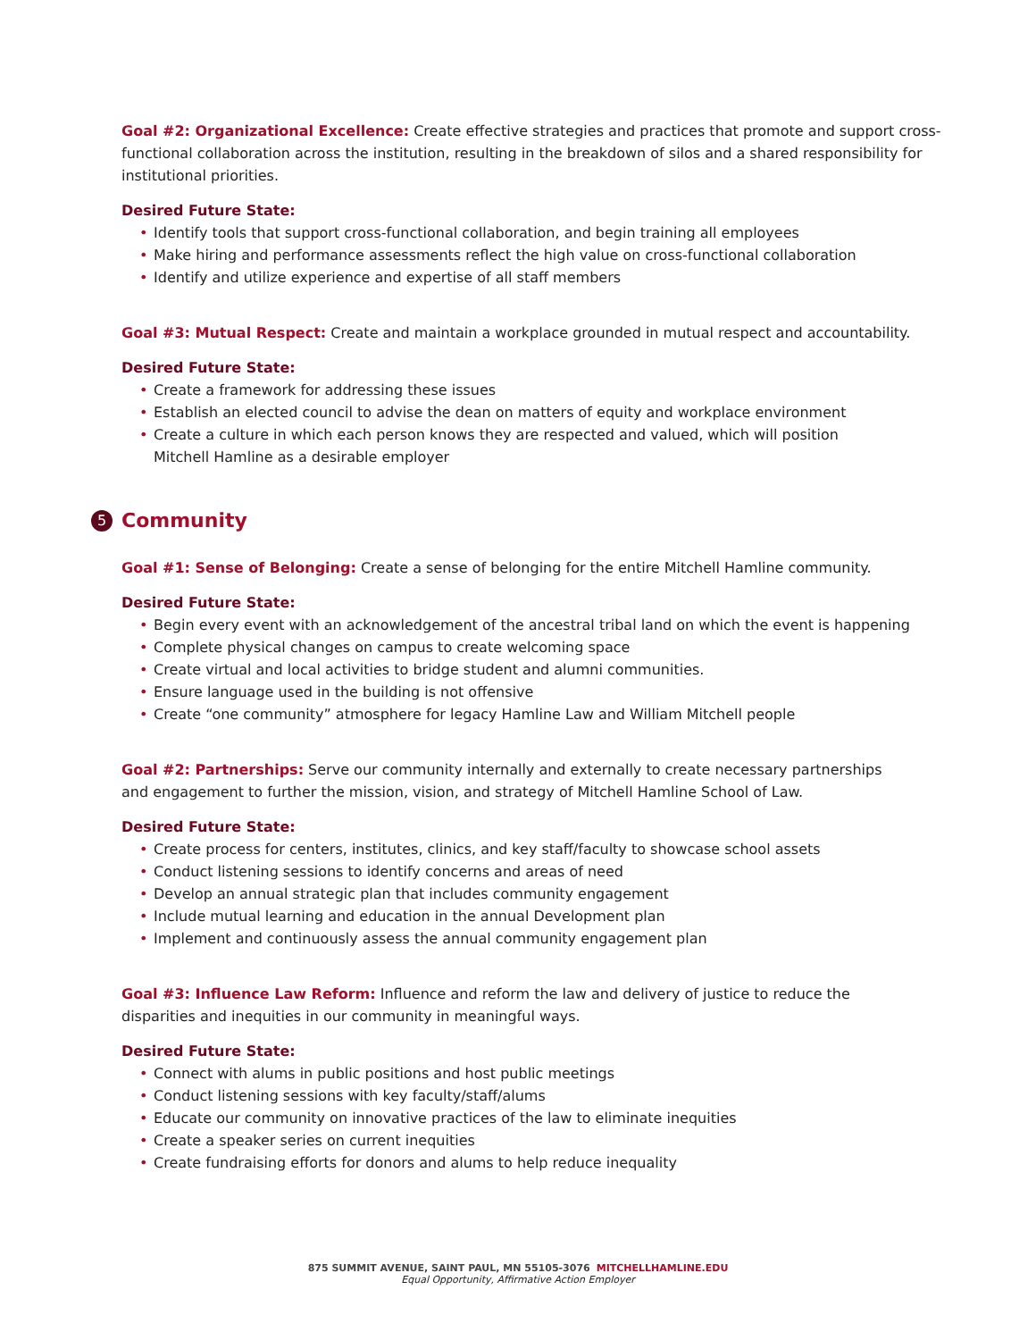Goal #2: Organizational Excellence: Create effective strategies and practices that promote and support cross-functional collaboration across the institution, resulting in the breakdown of silos and a shared responsibility for institutional priorities.
Desired Future State:
• Identify tools that support cross-functional collaboration, and begin training all employees
• Make hiring and performance assessments reflect the high value on cross-functional collaboration
• Identify and utilize experience and expertise of all staff members
Goal #3: Mutual Respect: Create and maintain a workplace grounded in mutual respect and accountability.
Desired Future State:
• Create a framework for addressing these issues
• Establish an elected council to advise the dean on matters of equity and workplace environment
• Create a culture in which each person knows they are respected and valued, which will position
Mitchell Hamline as a desirable employer
5 Community
Goal #1: Sense of Belonging: Create a sense of belonging for the entire Mitchell Hamline community.
Desired Future State:
• Begin every event with an acknowledgement of the ancestral tribal land on which the event is happening
• Complete physical changes on campus to create welcoming space
• Create virtual and local activities to bridge student and alumni communities.
• Ensure language used in the building is not offensive
• Create “one community” atmosphere for legacy Hamline Law and William Mitchell people
Goal #2: Partnerships: Serve our community internally and externally to create necessary partnerships
and engagement to further the mission, vision, and strategy of Mitchell Hamline School of Law.
Desired Future State:
• Create process for centers, institutes, clinics, and key staff/faculty to showcase school assets
• Conduct listening sessions to identify concerns and areas of need
• Develop an annual strategic plan that includes community engagement
• Include mutual learning and education in the annual Development plan
• Implement and continuously assess the annual community engagement plan
Goal #3: Influence Law Reform: Influence and reform the law and delivery of justice to reduce the
disparities and inequities in our community in meaningful ways.
Desired Future State:
• Connect with alums in public positions and host public meetings
• Conduct listening sessions with key faculty/staff/alums
• Educate our community on innovative practices of the law to eliminate inequities
• Create a speaker series on current inequities
• Create fundraising efforts for donors and alums to help reduce inequality
875 SUMMIT AVENUE, SAINT PAUL, MN 55105-3076 MITCHELLHAMLINE.EDU
Equal Opportunity, Affirmative Action Employer